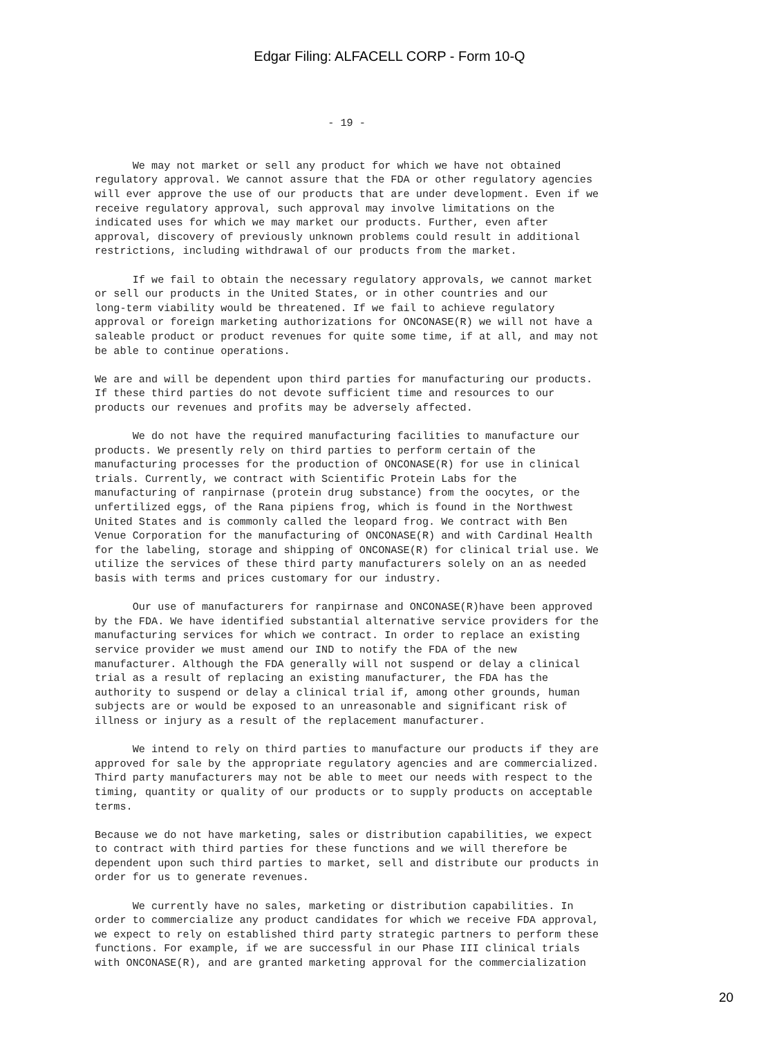Edgar Filing: ALFACELL CORP - Form 10-Q
                                     - 19 -


      We may not market or sell any product for which we have not obtained
regulatory approval. We cannot assure that the FDA or other regulatory agencies
will ever approve the use of our products that are under development. Even if we
receive regulatory approval, such approval may involve limitations on the
indicated uses for which we may market our products. Further, even after
approval, discovery of previously unknown problems could result in additional
restrictions, including withdrawal of our products from the market.

      If we fail to obtain the necessary regulatory approvals, we cannot market
or sell our products in the United States, or in other countries and our
long-term viability would be threatened. If we fail to achieve regulatory
approval or foreign marketing authorizations for ONCONASE(R) we will not have a
saleable product or product revenues for quite some time, if at all, and may not
be able to continue operations.

We are and will be dependent upon third parties for manufacturing our products.
If these third parties do not devote sufficient time and resources to our
products our revenues and profits may be adversely affected.

      We do not have the required manufacturing facilities to manufacture our
products. We presently rely on third parties to perform certain of the
manufacturing processes for the production of ONCONASE(R) for use in clinical
trials. Currently, we contract with Scientific Protein Labs for the
manufacturing of ranpirnase (protein drug substance) from the oocytes, or the
unfertilized eggs, of the Rana pipiens frog, which is found in the Northwest
United States and is commonly called the leopard frog. We contract with Ben
Venue Corporation for the manufacturing of ONCONASE(R) and with Cardinal Health
for the labeling, storage and shipping of ONCONASE(R) for clinical trial use. We
utilize the services of these third party manufacturers solely on an as needed
basis with terms and prices customary for our industry.

      Our use of manufacturers for ranpirnase and ONCONASE(R)have been approved
by the FDA. We have identified substantial alternative service providers for the
manufacturing services for which we contract. In order to replace an existing
service provider we must amend our IND to notify the FDA of the new
manufacturer. Although the FDA generally will not suspend or delay a clinical
trial as a result of replacing an existing manufacturer, the FDA has the
authority to suspend or delay a clinical trial if, among other grounds, human
subjects are or would be exposed to an unreasonable and significant risk of
illness or injury as a result of the replacement manufacturer.

      We intend to rely on third parties to manufacture our products if they are
approved for sale by the appropriate regulatory agencies and are commercialized.
Third party manufacturers may not be able to meet our needs with respect to the
timing, quantity or quality of our products or to supply products on acceptable
terms.

Because we do not have marketing, sales or distribution capabilities, we expect
to contract with third parties for these functions and we will therefore be
dependent upon such third parties to market, sell and distribute our products in
order for us to generate revenues.

      We currently have no sales, marketing or distribution capabilities. In
order to commercialize any product candidates for which we receive FDA approval,
we expect to rely on established third party strategic partners to perform these
functions. For example, if we are successful in our Phase III clinical trials
with ONCONASE(R), and are granted marketing approval for the commercialization
20